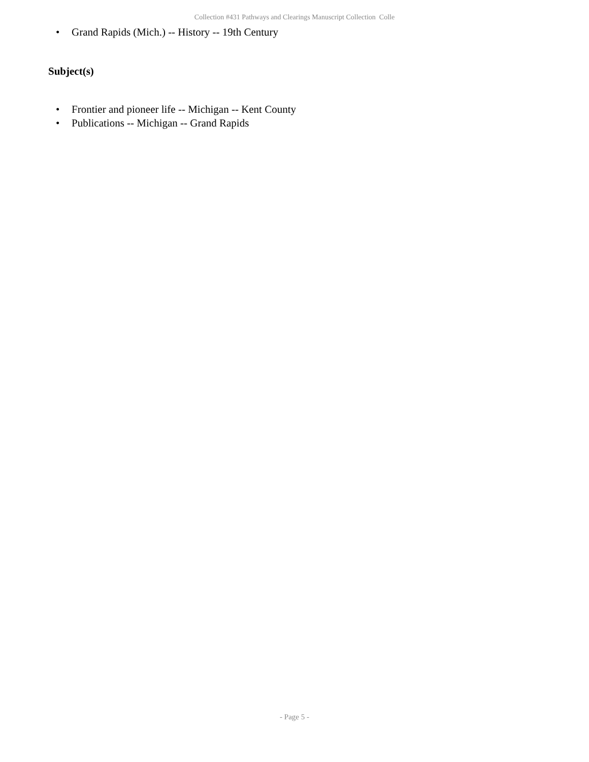Collection #431 Pathways and Clearings Manuscript Collection Colle
• Grand Rapids (Mich.) -- History -- 19th Century
Subject(s)
• Frontier and pioneer life -- Michigan -- Kent County
• Publications -- Michigan -- Grand Rapids
- Page 5 -